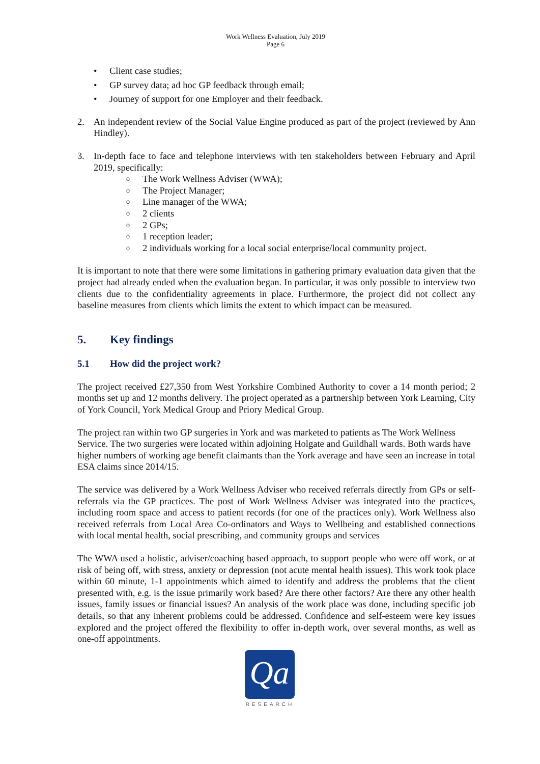Work Wellness Evaluation, July 2019
Page 6
• Client case studies;
• GP survey data; ad hoc GP feedback through email;
• Journey of support for one Employer and their feedback.
2. An independent review of the Social Value Engine produced as part of the project (reviewed by Ann Hindley).
3. In-depth face to face and telephone interviews with ten stakeholders between February and April 2019, specifically:
o The Work Wellness Adviser (WWA);
o The Project Manager;
o Line manager of the WWA;
o 2 clients
o 2 GPs;
o 1 reception leader;
o 2 individuals working for a local social enterprise/local community project.
It is important to note that there were some limitations in gathering primary evaluation data given that the project had already ended when the evaluation began. In particular, it was only possible to interview two clients due to the confidentiality agreements in place. Furthermore, the project did not collect any baseline measures from clients which limits the extent to which impact can be measured.
5. Key findings
5.1 How did the project work?
The project received £27,350 from West Yorkshire Combined Authority to cover a 14 month period; 2 months set up and 12 months delivery. The project operated as a partnership between York Learning, City of York Council, York Medical Group and Priory Medical Group.
The project ran within two GP surgeries in York and was marketed to patients as The Work Wellness Service. The two surgeries were located within adjoining Holgate and Guildhall wards. Both wards have higher numbers of working age benefit claimants than the York average and have seen an increase in total ESA claims since 2014/15.
The service was delivered by a Work Wellness Adviser who received referrals directly from GPs or self-referrals via the GP practices. The post of Work Wellness Adviser was integrated into the practices, including room space and access to patient records (for one of the practices only). Work Wellness also received referrals from Local Area Co-ordinators and Ways to Wellbeing and established connections with local mental health, social prescribing, and community groups and services
The WWA used a holistic, adviser/coaching based approach, to support people who were off work, or at risk of being off, with stress, anxiety or depression (not acute mental health issues). This work took place within 60 minute, 1-1 appointments which aimed to identify and address the problems that the client presented with, e.g. is the issue primarily work based? Are there other factors? Are there any other health issues, family issues or financial issues? An analysis of the work place was done, including specific job details, so that any inherent problems could be addressed. Confidence and self-esteem were key issues explored and the project offered the flexibility to offer in-depth work, over several months, as well as one-off appointments.
Qa
RESEARCH